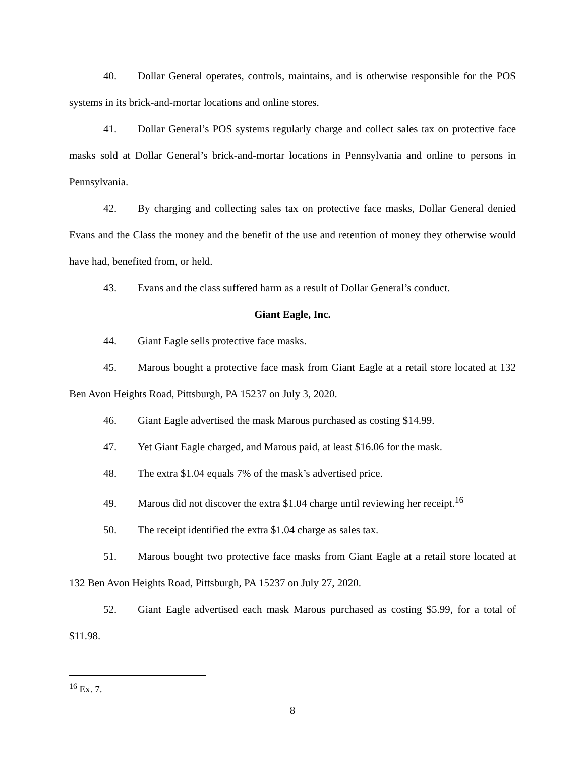40. Dollar General operates, controls, maintains, and is otherwise responsible for the POS systems in its brick-and-mortar locations and online stores.
41. Dollar General’s POS systems regularly charge and collect sales tax on protective face masks sold at Dollar General’s brick-and-mortar locations in Pennsylvania and online to persons in Pennsylvania.
42. By charging and collecting sales tax on protective face masks, Dollar General denied Evans and the Class the money and the benefit of the use and retention of money they otherwise would have had, benefited from, or held.
43. Evans and the class suffered harm as a result of Dollar General’s conduct.
Giant Eagle, Inc.
44. Giant Eagle sells protective face masks.
45. Marous bought a protective face mask from Giant Eagle at a retail store located at 132 Ben Avon Heights Road, Pittsburgh, PA 15237 on July 3, 2020.
46. Giant Eagle advertised the mask Marous purchased as costing $14.99.
47. Yet Giant Eagle charged, and Marous paid, at least $16.06 for the mask.
48. The extra $1.04 equals 7% of the mask’s advertised price.
49. Marous did not discover the extra $1.04 charge until reviewing her receipt.<sup>16</sup>
50. The receipt identified the extra $1.04 charge as sales tax.
51. Marous bought two protective face masks from Giant Eagle at a retail store located at 132 Ben Avon Heights Road, Pittsburgh, PA 15237 on July 27, 2020.
52. Giant Eagle advertised each mask Marous purchased as costing $5.99, for a total of $11.98.
<sup>16</sup> Ex. 7.
8